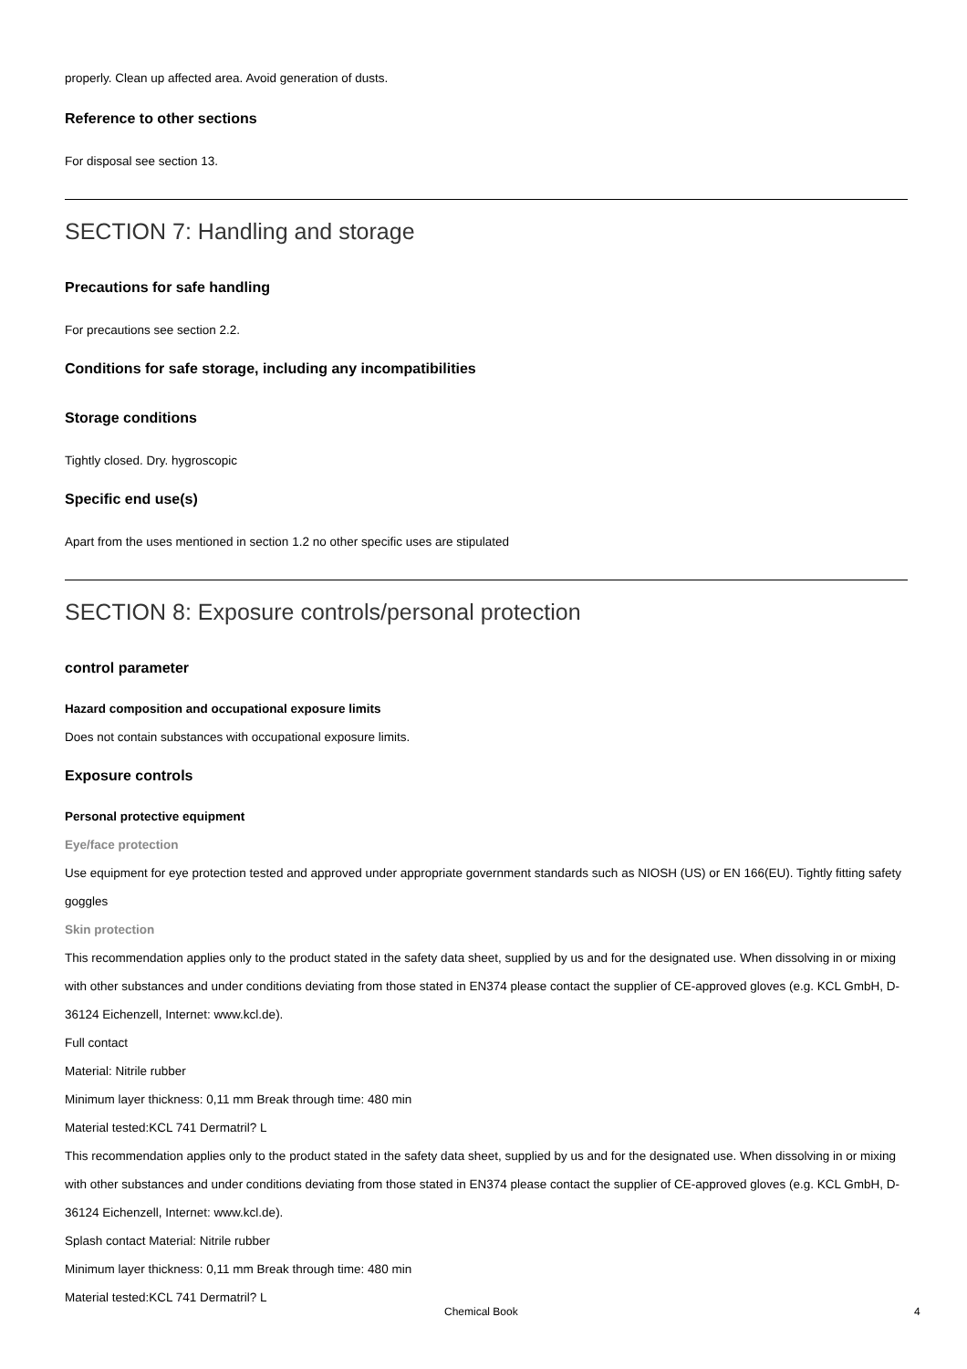properly. Clean up affected area. Avoid generation of dusts.
Reference to other sections
For disposal see section 13.
SECTION 7: Handling and storage
Precautions for safe handling
For precautions see section 2.2.
Conditions for safe storage, including any incompatibilities
Storage conditions
Tightly closed. Dry. hygroscopic
Specific end use(s)
Apart from the uses mentioned in section 1.2 no other specific uses are stipulated
SECTION 8: Exposure controls/personal protection
control parameter
Hazard composition and occupational exposure limits
Does not contain substances with occupational exposure limits.
Exposure controls
Personal protective equipment
Eye/face protection
Use equipment for eye protection tested and approved under appropriate government standards such as NIOSH (US) or EN 166(EU). Tightly fitting safety goggles
Skin protection
This recommendation applies only to the product stated in the safety data sheet, supplied by us and for the designated use. When dissolving in or mixing with other substances and under conditions deviating from those stated in EN374 please contact the supplier of CE-approved gloves (e.g. KCL GmbH, D-36124 Eichenzell, Internet: www.kcl.de).
Full contact
Material: Nitrile rubber
Minimum layer thickness: 0,11 mm Break through time: 480 min
Material tested:KCL 741 Dermatril? L
This recommendation applies only to the product stated in the safety data sheet, supplied by us and for the designated use. When dissolving in or mixing with other substances and under conditions deviating from those stated in EN374 please contact the supplier of CE-approved gloves (e.g. KCL GmbH, D-36124 Eichenzell, Internet: www.kcl.de).
Splash contact Material: Nitrile rubber
Minimum layer thickness: 0,11 mm Break through time: 480 min
Material tested:KCL 741 Dermatril? L
Chemical Book 4